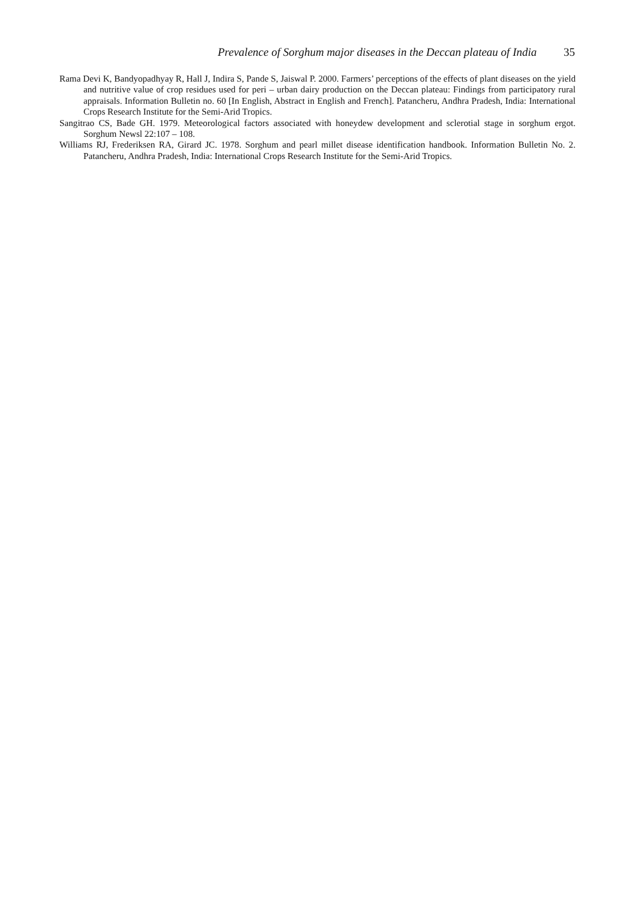Prevalence of Sorghum major diseases in the Deccan plateau of India 35
Rama Devi K, Bandyopadhyay R, Hall J, Indira S, Pande S, Jaiswal P. 2000. Farmers’ perceptions of the effects of plant diseases on the yield and nutritive value of crop residues used for peri – urban dairy production on the Deccan plateau: Findings from participatory rural appraisals. Information Bulletin no. 60 [In English, Abstract in English and French]. Patancheru, Andhra Pradesh, India: International Crops Research Institute for the Semi-Arid Tropics.
Sangitrao CS, Bade GH. 1979. Meteorological factors associated with honeydew development and sclerotial stage in sorghum ergot. Sorghum Newsl 22:107 – 108.
Williams RJ, Frederiksen RA, Girard JC. 1978. Sorghum and pearl millet disease identification handbook. Information Bulletin No. 2. Patancheru, Andhra Pradesh, India: International Crops Research Institute for the Semi-Arid Tropics.